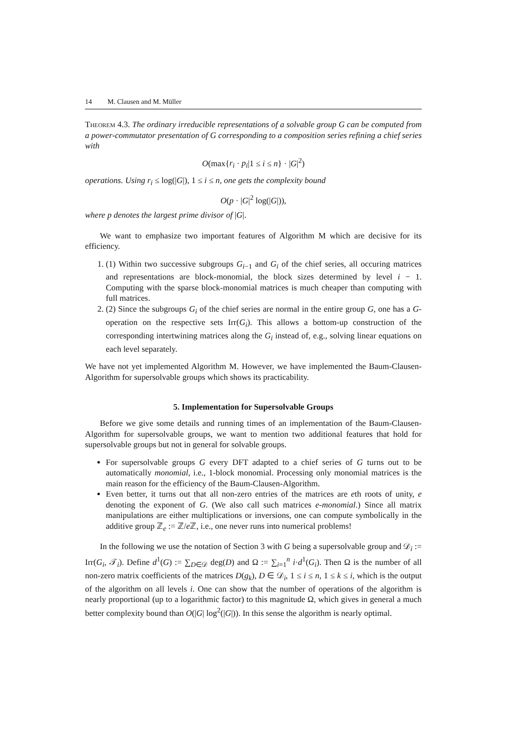14 M. Clausen and M. Müller
Theorem 4.3. The ordinary irreducible representations of a solvable group G can be computed from a power-commutator presentation of G corresponding to a composition series refining a chief series with
O(max{r<sub>i</sub> · p<sub>i</sub>|1 ≤ i ≤ n} · |G|<sup>2</sup>)
operations. Using r<sub>i</sub> ≤ log(|G|), 1 ≤ i ≤ n, one gets the complexity bound
O(p · |G|<sup>2</sup> log(|G|)),
where p denotes the largest prime divisor of |G|.
We want to emphasize two important features of Algorithm M which are decisive for its efficiency.
1. (1) Within two successive subgroups G<sub>i−1</sub> and G<sub>i</sub> of the chief series, all occuring matrices and representations are block-monomial, the block sizes determined by level i − 1. Computing with the sparse block-monomial matrices is much cheaper than computing with full matrices.
2. (2) Since the subgroups G<sub>i</sub> of the chief series are normal in the entire group G, one has a G-operation on the respective sets Irr(G<sub>i</sub>). This allows a bottom-up construction of the corresponding intertwining matrices along the G<sub>i</sub> instead of, e.g., solving linear equations on each level separately.
We have not yet implemented Algorithm M. However, we have implemented the Baum-Clausen-Algorithm for supersolvable groups which shows its practicability.
5. Implementation for Supersolvable Groups
Before we give some details and running times of an implementation of the Baum-Clausen-Algorithm for supersolvable groups, we want to mention two additional features that hold for supersolvable groups but not in general for solvable groups.
For supersolvable groups G every DFT adapted to a chief series of G turns out to be automatically monomial, i.e., 1-block monomial. Processing only monomial matrices is the main reason for the efficiency of the Baum-Clausen-Algorithm.
Even better, it turns out that all non-zero entries of the matrices are eth roots of unity, e denoting the exponent of G. (We also call such matrices e-monomial.) Since all matrix manipulations are either multiplications or inversions, one can compute symbolically in the additive group ℤ<sub>e</sub> := ℤ/e ℤ, i.e., one never runs into numerical problems!
In the following we use the notation of Section 3 with G being a supersolvable group and 𝒟<sub>i</sub> := Irr(G<sub>i</sub>, 𝒯<sub>i</sub>). Define d<sup>1</sup>(G) := ∑<sub>D∈𝒟</sub> deg(D) and Ω := ∑<sub>i=1</sub><sup>n</sup> i·d<sup>1</sup>(G<sub>i</sub>). Then Ω is the number of all non-zero matrix coefficients of the matrices D(g<sub>k</sub>), D ∈ 𝒟<sub>i</sub>, 1 ≤ i ≤ n, 1 ≤ k ≤ i, which is the output of the algorithm on all levels i. One can show that the number of operations of the algorithm is nearly proportional (up to a logarithmic factor) to this magnitude Ω, which gives in general a much better complexity bound than O(|G| log<sup>2</sup>(|G|)). In this sense the algorithm is nearly optimal.